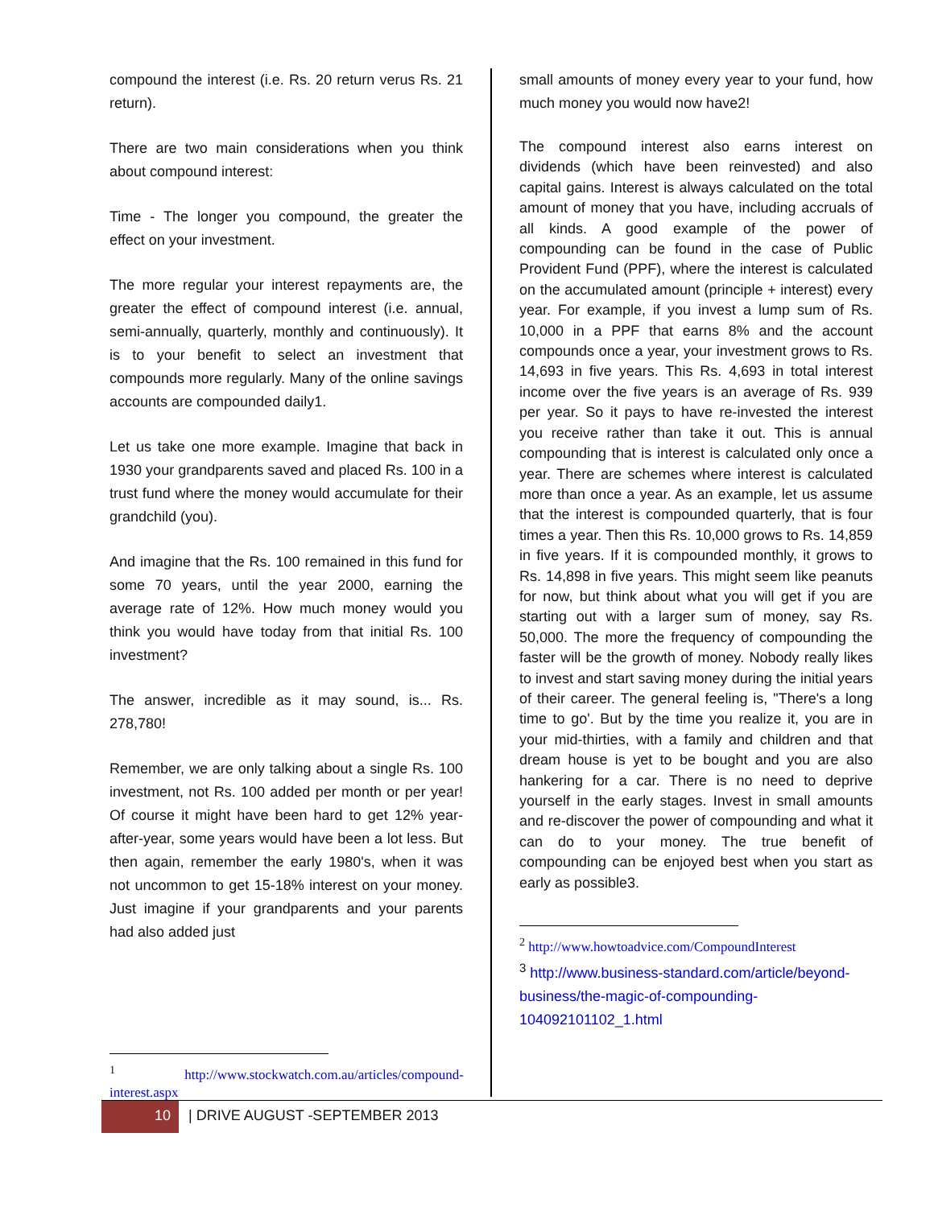compound the interest (i.e. Rs. 20 return verus Rs. 21 return).
There are two main considerations when you think about compound interest:
Time - The longer you compound, the greater the effect on your investment.
The more regular your interest repayments are, the greater the effect of compound interest (i.e. annual, semi-annually, quarterly, monthly and continuously). It is to your benefit to select an investment that compounds more regularly. Many of the online savings accounts are compounded daily1.
Let us take one more example. Imagine that back in 1930 your grandparents saved and placed Rs. 100 in a trust fund where the money would accumulate for their grandchild (you).
And imagine that the Rs. 100 remained in this fund for some 70 years, until the year 2000, earning the average rate of 12%. How much money would you think you would have today from that initial Rs. 100 investment?
The answer, incredible as it may sound, is... Rs. 278,780!
Remember, we are only talking about a single Rs. 100 investment, not Rs. 100 added per month or per year! Of course it might have been hard to get 12% year-after-year, some years would have been a lot less. But then again, remember the early 1980's, when it was not uncommon to get 15-18% interest on your money. Just imagine if your grandparents and your parents had also added just
<sup>1</sup> http://www.stockwatch.com.au/articles/compound-interest.aspx
small amounts of money every year to your fund, how much money you would now have2!
The compound interest also earns interest on dividends (which have been reinvested) and also capital gains. Interest is always calculated on the total amount of money that you have, including accruals of all kinds. A good example of the power of compounding can be found in the case of Public Provident Fund (PPF), where the interest is calculated on the accumulated amount (principle + interest) every year. For example, if you invest a lump sum of Rs. 10,000 in a PPF that earns 8% and the account compounds once a year, your investment grows to Rs. 14,693 in five years. This Rs. 4,693 in total interest income over the five years is an average of Rs. 939 per year. So it pays to have re-invested the interest you receive rather than take it out. This is annual compounding that is interest is calculated only once a year. There are schemes where interest is calculated more than once a year. As an example, let us assume that the interest is compounded quarterly, that is four times a year. Then this Rs. 10,000 grows to Rs. 14,859 in five years. If it is compounded monthly, it grows to Rs. 14,898 in five years. This might seem like peanuts for now, but think about what you will get if you are starting out with a larger sum of money, say Rs. 50,000. The more the frequency of compounding the faster will be the growth of money. Nobody really likes to invest and start saving money during the initial years of their career. The general feeling is, "There's a long time to go'. But by the time you realize it, you are in your mid-thirties, with a family and children and that dream house is yet to be bought and you are also hankering for a car. There is no need to deprive yourself in the early stages. Invest in small amounts and re-discover the power of compounding and what it can do to your money. The true benefit of compounding can be enjoyed best when you start as early as possible3.
<sup>2</sup> http://www.howtoadvice.com/CompoundInterest
<sup>3</sup> http://www.business-standard.com/article/beyond-business/the-magic-of-compounding-104092101102_1.html
10 | DRIVE AUGUST -SEPTEMBER 2013